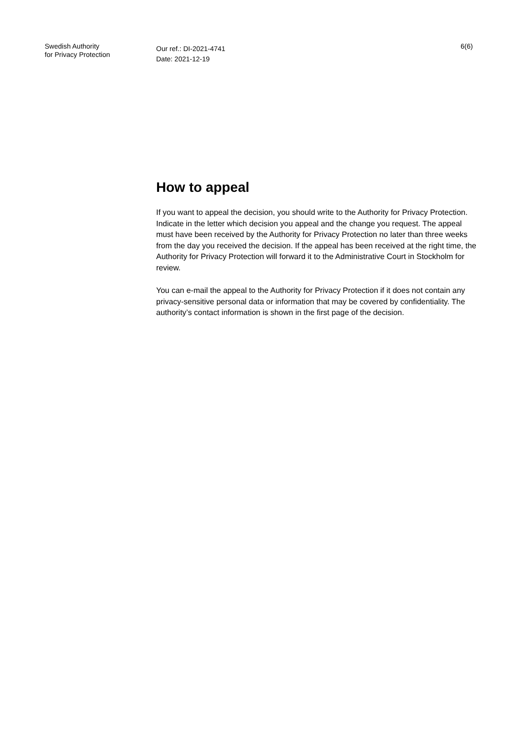Swedish Authority
for Privacy Protection
Our ref.: DI-2021-4741
Date: 2021-12-19
6(6)
How to appeal
If you want to appeal the decision, you should write to the Authority for Privacy Protection. Indicate in the letter which decision you appeal and the change you request. The appeal must have been received by the Authority for Privacy Protection no later than three weeks from the day you received the decision. If the appeal has been received at the right time, the Authority for Privacy Protection will forward it to the Administrative Court in Stockholm for review.
You can e-mail the appeal to the Authority for Privacy Protection if it does not contain any privacy-sensitive personal data or information that may be covered by confidentiality. The authority’s contact information is shown in the first page of the decision.